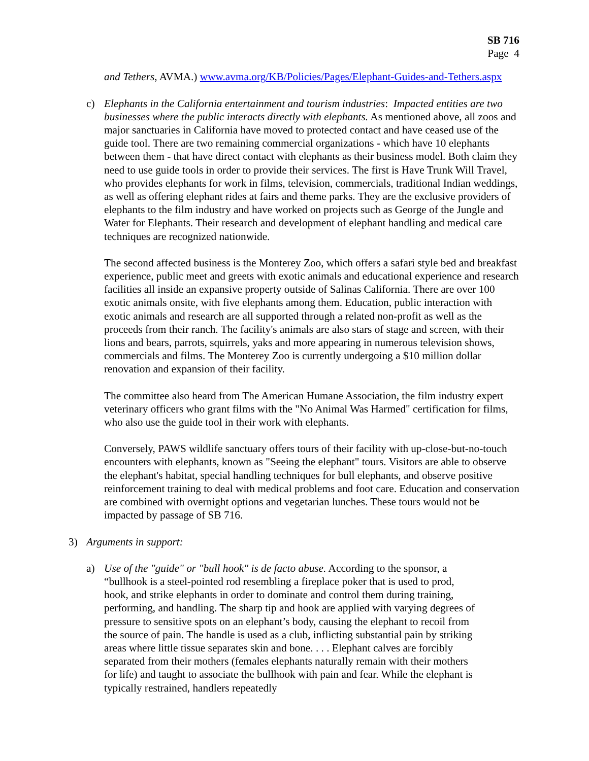SB 716
Page 4
and Tethers, AVMA.) www.avma.org/KB/Policies/Pages/Elephant-Guides-and-Tethers.aspx
c) Elephants in the California entertainment and tourism industries: Impacted entities are two businesses where the public interacts directly with elephants. As mentioned above, all zoos and major sanctuaries in California have moved to protected contact and have ceased use of the guide tool. There are two remaining commercial organizations - which have 10 elephants between them - that have direct contact with elephants as their business model. Both claim they need to use guide tools in order to provide their services. The first is Have Trunk Will Travel, who provides elephants for work in films, television, commercials, traditional Indian weddings, as well as offering elephant rides at fairs and theme parks. They are the exclusive providers of elephants to the film industry and have worked on projects such as George of the Jungle and Water for Elephants. Their research and development of elephant handling and medical care techniques are recognized nationwide.
The second affected business is the Monterey Zoo, which offers a safari style bed and breakfast experience, public meet and greets with exotic animals and educational experience and research facilities all inside an expansive property outside of Salinas California. There are over 100 exotic animals onsite, with five elephants among them. Education, public interaction with exotic animals and research are all supported through a related non-profit as well as the proceeds from their ranch. The facility's animals are also stars of stage and screen, with their lions and bears, parrots, squirrels, yaks and more appearing in numerous television shows, commercials and films. The Monterey Zoo is currently undergoing a $10 million dollar renovation and expansion of their facility.
The committee also heard from The American Humane Association, the film industry expert veterinary officers who grant films with the "No Animal Was Harmed" certification for films, who also use the guide tool in their work with elephants.
Conversely, PAWS wildlife sanctuary offers tours of their facility with up-close-but-no-touch encounters with elephants, known as "Seeing the elephant" tours. Visitors are able to observe the elephant's habitat, special handling techniques for bull elephants, and observe positive reinforcement training to deal with medical problems and foot care. Education and conservation are combined with overnight options and vegetarian lunches. These tours would not be impacted by passage of SB 716.
3) Arguments in support:
a) Use of the "guide" or "bull hook" is de facto abuse. According to the sponsor, a “bullhook is a steel-pointed rod resembling a fireplace poker that is used to prod, hook, and strike elephants in order to dominate and control them during training, performing, and handling. The sharp tip and hook are applied with varying degrees of pressure to sensitive spots on an elephant’s body, causing the elephant to recoil from the source of pain. The handle is used as a club, inflicting substantial pain by striking areas where little tissue separates skin and bone. . . . Elephant calves are forcibly separated from their mothers (females elephants naturally remain with their mothers for life) and taught to associate the bullhook with pain and fear. While the elephant is typically restrained, handlers repeatedly